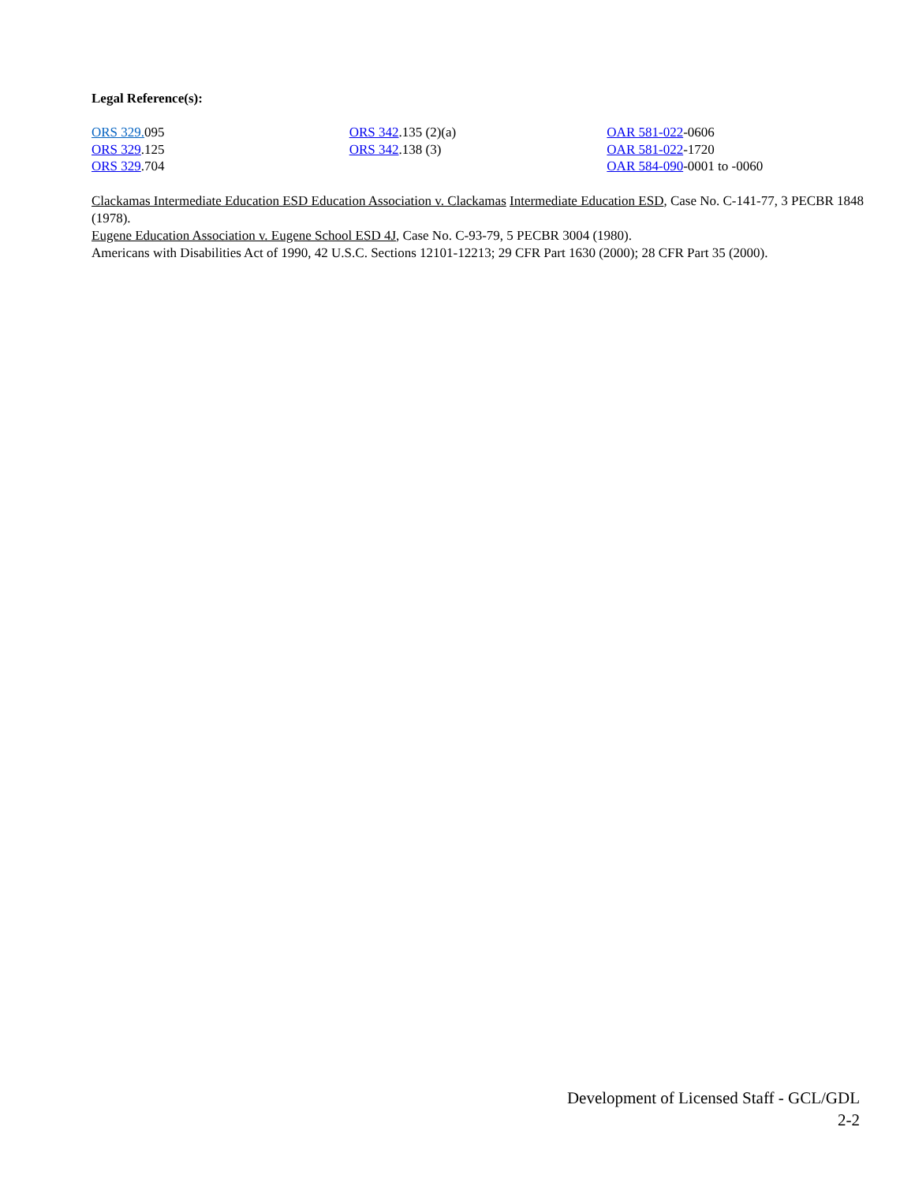Legal Reference(s):
ORS 329. 095
ORS 329.125
ORS 329.704
ORS 342.135 (2)(a)
ORS 342.138 (3)
OAR 581-022-0606
OAR 581-022-1720
OAR 584-090-0001 to -0060
Clackamas Intermediate Education ESD Education Association v. Clackamas Intermediate Education ESD, Case No. C-141-77, 3 PECBR 1848 (1978).
Eugene Education Association v. Eugene School ESD 4J, Case No. C-93-79, 5 PECBR 3004 (1980).
Americans with Disabilities Act of 1990, 42 U.S.C. Sections 12101-12213; 29 CFR Part 1630 (2000); 28 CFR Part 35 (2000).
Development of Licensed Staff - GCL/GDL
2-2